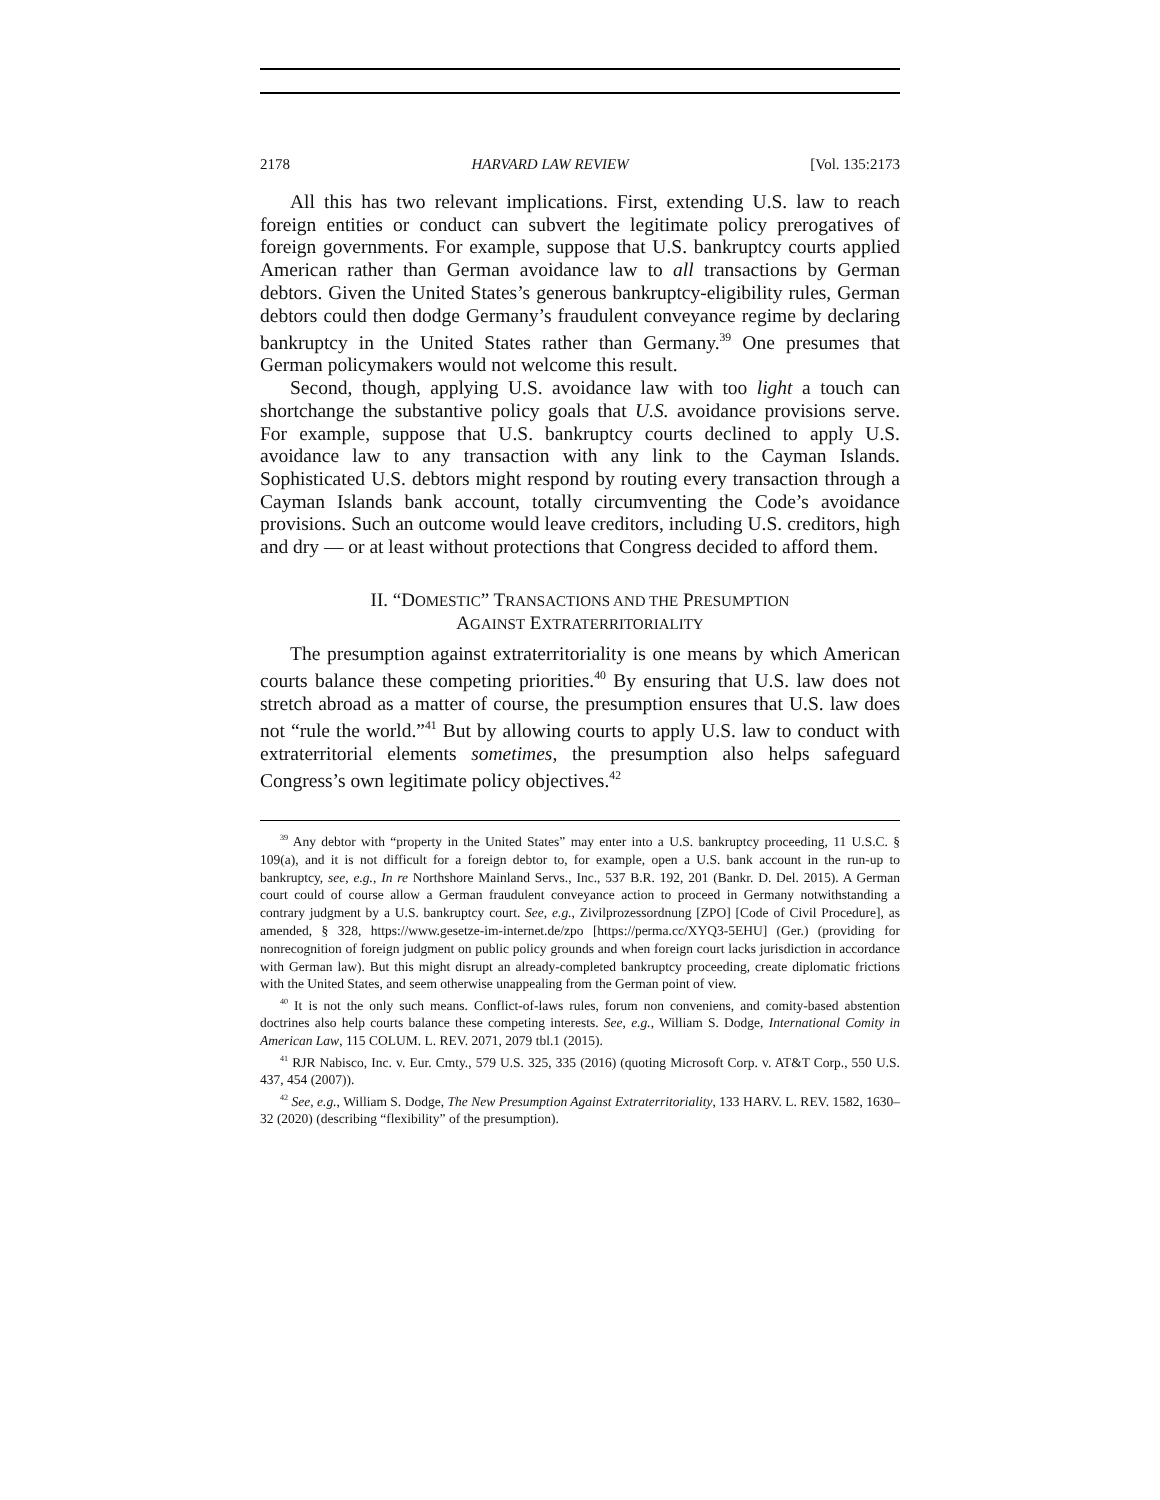2178 HARVARD LAW REVIEW [Vol. 135:2173
All this has two relevant implications. First, extending U.S. law to reach foreign entities or conduct can subvert the legitimate policy prerogatives of foreign governments. For example, suppose that U.S. bankruptcy courts applied American rather than German avoidance law to all transactions by German debtors. Given the United States’s generous bankruptcy-eligibility rules, German debtors could then dodge Germany’s fraudulent conveyance regime by declaring bankruptcy in the United States rather than Germany.<sup>39</sup> One presumes that German policymakers would not welcome this result.
Second, though, applying U.S. avoidance law with too light a touch can shortchange the substantive policy goals that U.S. avoidance provisions serve. For example, suppose that U.S. bankruptcy courts declined to apply U.S. avoidance law to any transaction with any link to the Cayman Islands. Sophisticated U.S. debtors might respond by routing every transaction through a Cayman Islands bank account, totally circumventing the Code’s avoidance provisions. Such an outcome would leave creditors, including U.S. creditors, high and dry — or at least without protections that Congress decided to afford them.
II. “DOMESTIC” TRANSACTIONS AND THE PRESUMPTION
AGAINST EXTRATERRITORIALITY
The presumption against extraterritoriality is one means by which American courts balance these competing priorities.<sup>40</sup> By ensuring that U.S. law does not stretch abroad as a matter of course, the presumption ensures that U.S. law does not “rule the world.”<sup>41</sup> But by allowing courts to apply U.S. law to conduct with extraterritorial elements sometimes, the presumption also helps safeguard Congress’s own legitimate policy objectives.<sup>42</sup>
<sup>39</sup> Any debtor with “property in the United States” may enter into a U.S. bankruptcy proceeding, 11 U.S.C. § 109(a), and it is not difficult for a foreign debtor to, for example, open a U.S. bank account in the run-up to bankruptcy, see, e.g., In re Northshore Mainland Servs., Inc., 537 B.R. 192, 201 (Bankr. D. Del. 2015). A German court could of course allow a German fraudulent conveyance action to proceed in Germany notwithstanding a contrary judgment by a U.S. bankruptcy court. See, e.g., Zivilprozessordnung [ZPO] [Code of Civil Procedure], as amended, § 328, https://www.gesetze-im-internet.de/zpo [https://perma.cc/XYQ3-5EHU] (Ger.) (providing for nonrecognition of foreign judgment on public policy grounds and when foreign court lacks jurisdiction in accordance with German law). But this might disrupt an already-completed bankruptcy proceeding, create diplomatic frictions with the United States, and seem otherwise unappealing from the German point of view.
<sup>40</sup> It is not the only such means. Conflict-of-laws rules, forum non conveniens, and comity-based abstention doctrines also help courts balance these competing interests. See, e.g., William S. Dodge, International Comity in American Law, 115 COLUM. L. REV. 2071, 2079 tbl.1 (2015).
<sup>41</sup> RJR Nabisco, Inc. v. Eur. Cmty., 579 U.S. 325, 335 (2016) (quoting Microsoft Corp. v. AT&T Corp., 550 U.S. 437, 454 (2007)).
<sup>42</sup> See, e.g., William S. Dodge, The New Presumption Against Extraterritoriality, 133 HARV. L. REV. 1582, 1630–32 (2020) (describing “flexibility” of the presumption).